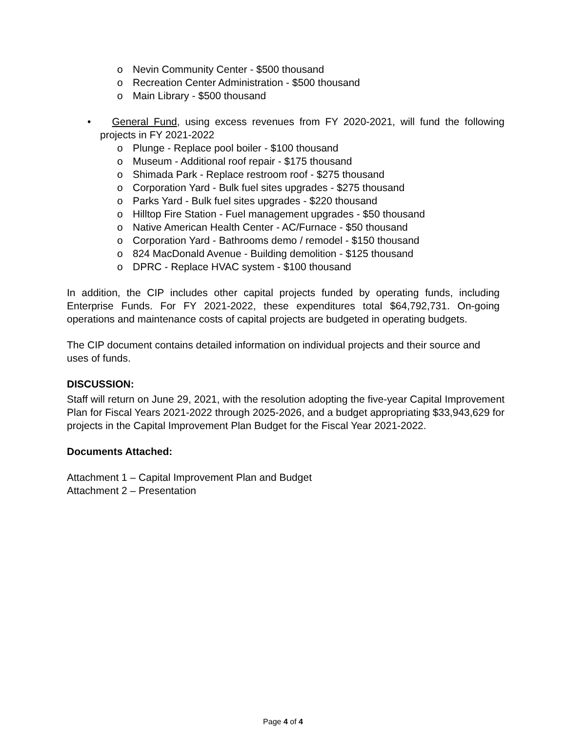o Nevin Community Center - $500 thousand
o Recreation Center Administration - $500 thousand
o Main Library - $500 thousand
• General Fund, using excess revenues from FY 2020-2021, will fund the following projects in FY 2021-2022
o Plunge - Replace pool boiler - $100 thousand
o Museum - Additional roof repair - $175 thousand
o Shimada Park - Replace restroom roof - $275 thousand
o Corporation Yard - Bulk fuel sites upgrades - $275 thousand
o Parks Yard - Bulk fuel sites upgrades - $220 thousand
o Hilltop Fire Station - Fuel management upgrades - $50 thousand
o Native American Health Center - AC/Furnace - $50 thousand
o Corporation Yard - Bathrooms demo / remodel - $150 thousand
o 824 MacDonald Avenue - Building demolition - $125 thousand
o DPRC - Replace HVAC system - $100 thousand
In addition, the CIP includes other capital projects funded by operating funds, including Enterprise Funds. For FY 2021-2022, these expenditures total $64,792,731. On-going operations and maintenance costs of capital projects are budgeted in operating budgets.
The CIP document contains detailed information on individual projects and their source and uses of funds.
DISCUSSION:
Staff will return on June 29, 2021, with the resolution adopting the five-year Capital Improvement Plan for Fiscal Years 2021-2022 through 2025-2026, and a budget appropriating $33,943,629 for projects in the Capital Improvement Plan Budget for the Fiscal Year 2021-2022.
Documents Attached:
Attachment 1 – Capital Improvement Plan and Budget
Attachment 2 – Presentation
Page 4 of 4